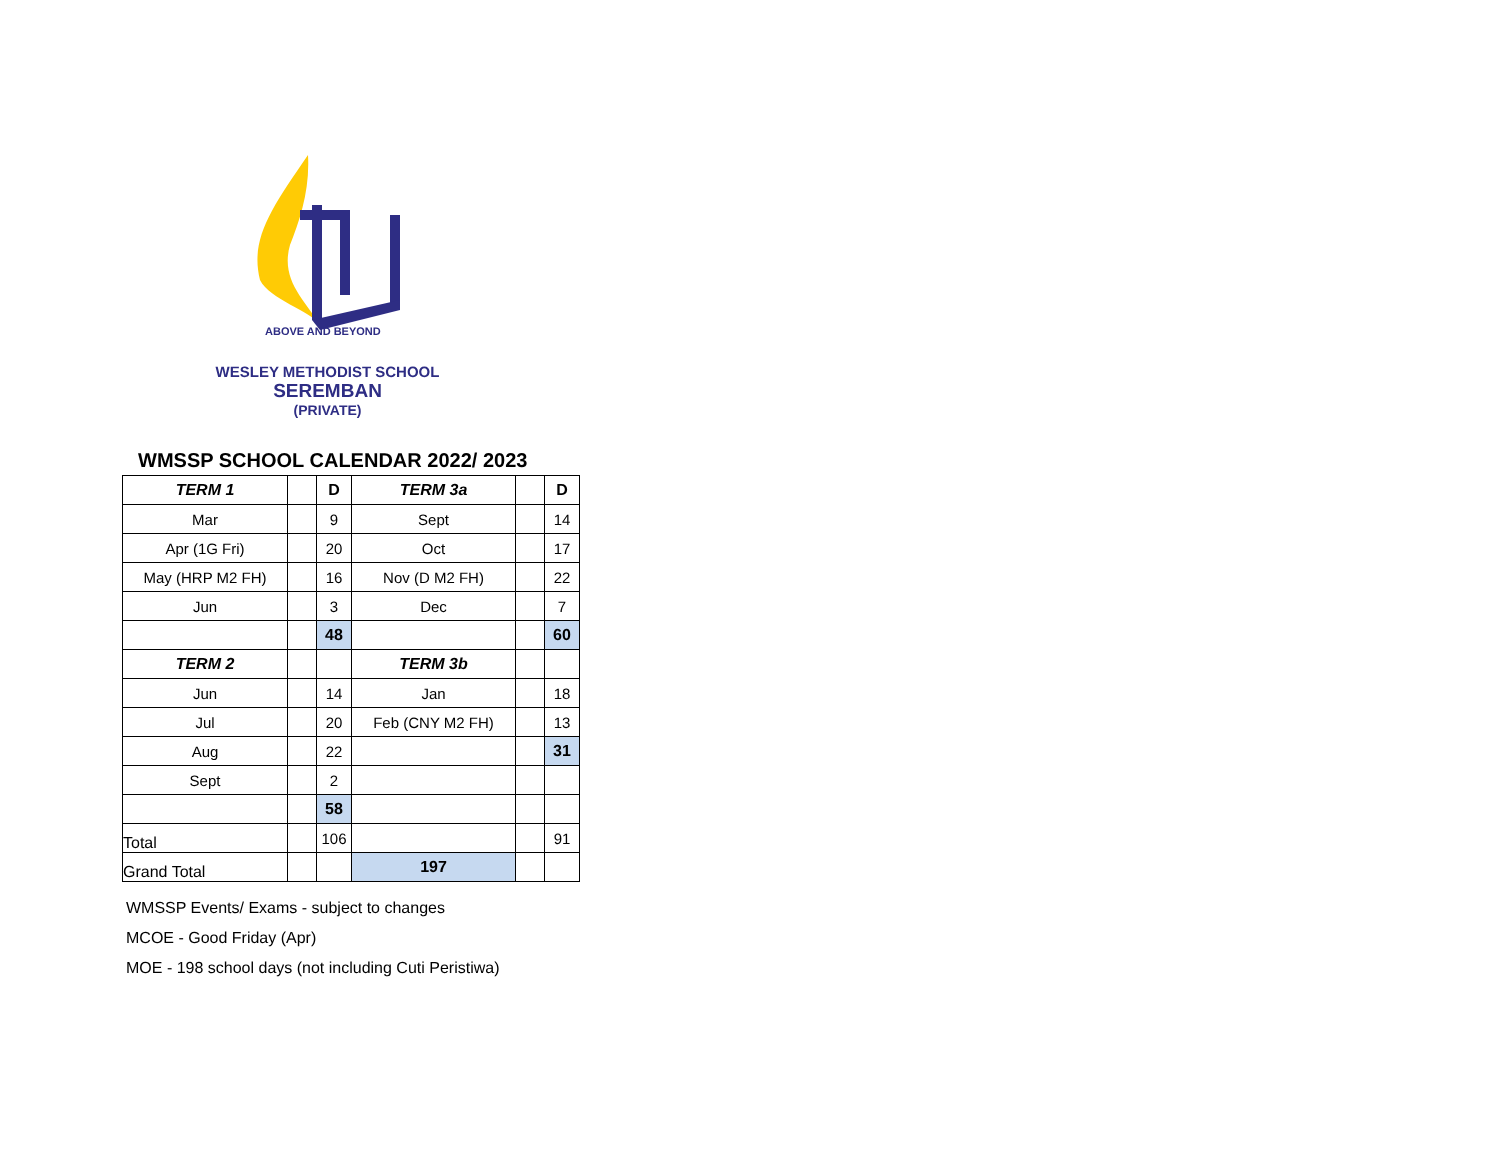ABOVE AND BEYOND
WESLEY METHODIST SCHOOL
SEREMBAN
(PRIVATE)
WMSSP SCHOOL CALENDAR 2022/ 2023
| TERM 1 | | D | TERM 3a | | D |
| --- | --- | --- | --- | --- | --- |
| Mar | | 9 | Sept | | 14 |
| Apr (1G Fri) | | 20 | Oct | | 17 |
| May (HRP M2 FH) | | 16 | Nov (D M2 FH) | | 22 |
| Jun | | 3 | Dec | | 7 |
| | | 48 | | | 60 |
| TERM 2 | | | TERM 3b | | |
| Jun | | 14 | Jan | | 18 |
| Jul | | 20 | Feb (CNY M2 FH) | | 13 |
| Aug | | 22 | | | 31 |
| Sept | | 2 | | | |
| | | 58 | | | |
| Total | | 106 | | | 91 |
| Grand Total | | | 197 | | |
WMSSP Events/ Exams - subject to changes
MCOE - Good Friday (Apr)
MOE - 198 school days (not including Cuti Peristiwa)